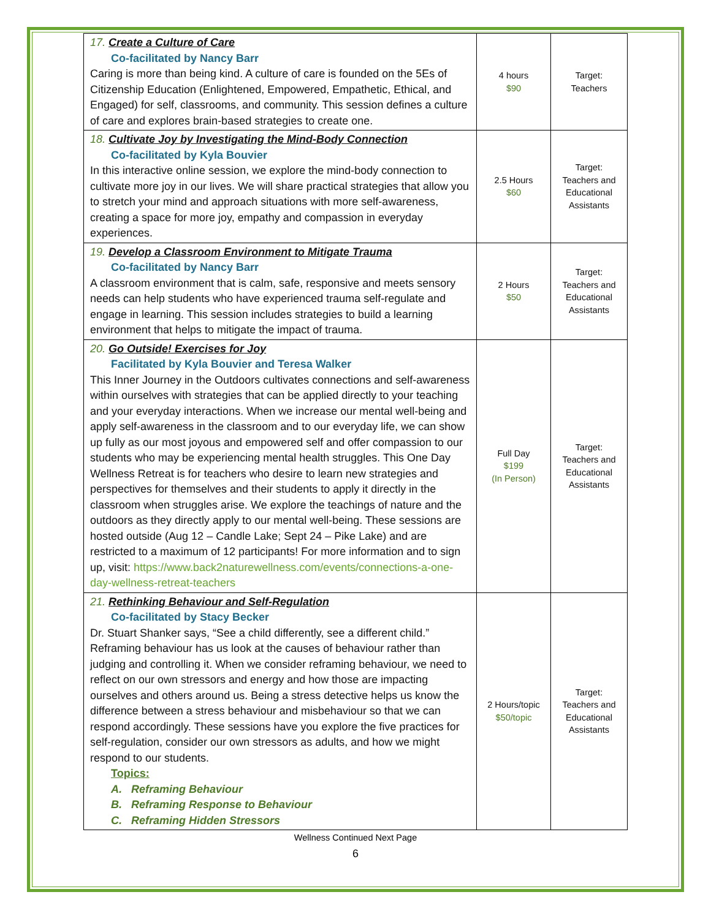| 17. Create a Culture of Care Co-facilitated by Nancy Barr Caring is more than being kind. A culture of care is founded on the 5Es of Citizenship Education (Enlightened, Empowered, Empathetic, Ethical, and Engaged) for self, classrooms, and community. This session defines a culture of care and explores brain-based strategies to create one. | 4 hours $90 | Target: Teachers |
| 18. Cultivate Joy by Investigating the Mind-Body Connection Co-facilitated by Kyla Bouvier In this interactive online session, we explore the mind-body connection to cultivate more joy in our lives. We will share practical strategies that allow you to stretch your mind and approach situations with more self-awareness, creating a space for more joy, empathy and compassion in everyday experiences. | 2.5 Hours $60 | Target: Teachers and Educational Assistants |
| 19. Develop a Classroom Environment to Mitigate Trauma Co-facilitated by Nancy Barr A classroom environment that is calm, safe, responsive and meets sensory needs can help students who have experienced trauma self-regulate and engage in learning. This session includes strategies to build a learning environment that helps to mitigate the impact of trauma. | 2 Hours $50 | Target: Teachers and Educational Assistants |
| 20. Go Outside! Exercises for Joy Facilitated by Kyla Bouvier and Teresa Walker This Inner Journey in the Outdoors cultivates connections and self-awareness within ourselves with strategies that can be applied directly to your teaching and your everyday interactions. When we increase our mental well-being and apply self-awareness in the classroom and to our everyday life, we can show up fully as our most joyous and empowered self and offer compassion to our students who may be experiencing mental health struggles. This One Day Wellness Retreat is for teachers who desire to learn new strategies and perspectives for themselves and their students to apply it directly in the classroom when struggles arise. We explore the teachings of nature and the outdoors as they directly apply to our mental well-being. These sessions are hosted outside (Aug 12 – Candle Lake; Sept 24 – Pike Lake) and are restricted to a maximum of 12 participants! For more information and to sign up, visit: https://www.back2naturewellness.com/events/connections-a-one-day-wellness-retreat-teachers | Full Day $199 (In Person) | Target: Teachers and Educational Assistants |
| 21. Rethinking Behaviour and Self-Regulation Co-facilitated by Stacy Becker Dr. Stuart Shanker says, “See a child differently, see a different child.” Reframing behaviour has us look at the causes of behaviour rather than judging and controlling it. When we consider reframing behaviour, we need to reflect on our own stressors and energy and how those are impacting ourselves and others around us. Being a stress detective helps us know the difference between a stress behaviour and misbehaviour so that we can respond accordingly. These sessions have you explore the five practices for self-regulation, consider our own stressors as adults, and how we might respond to our students. Topics: A. Reframing Behaviour B. Reframing Response to Behaviour C. Reframing Hidden Stressors | 2 Hours/topic $50/topic | Target: Teachers and Educational Assistants |
Wellness Continued Next Page
6